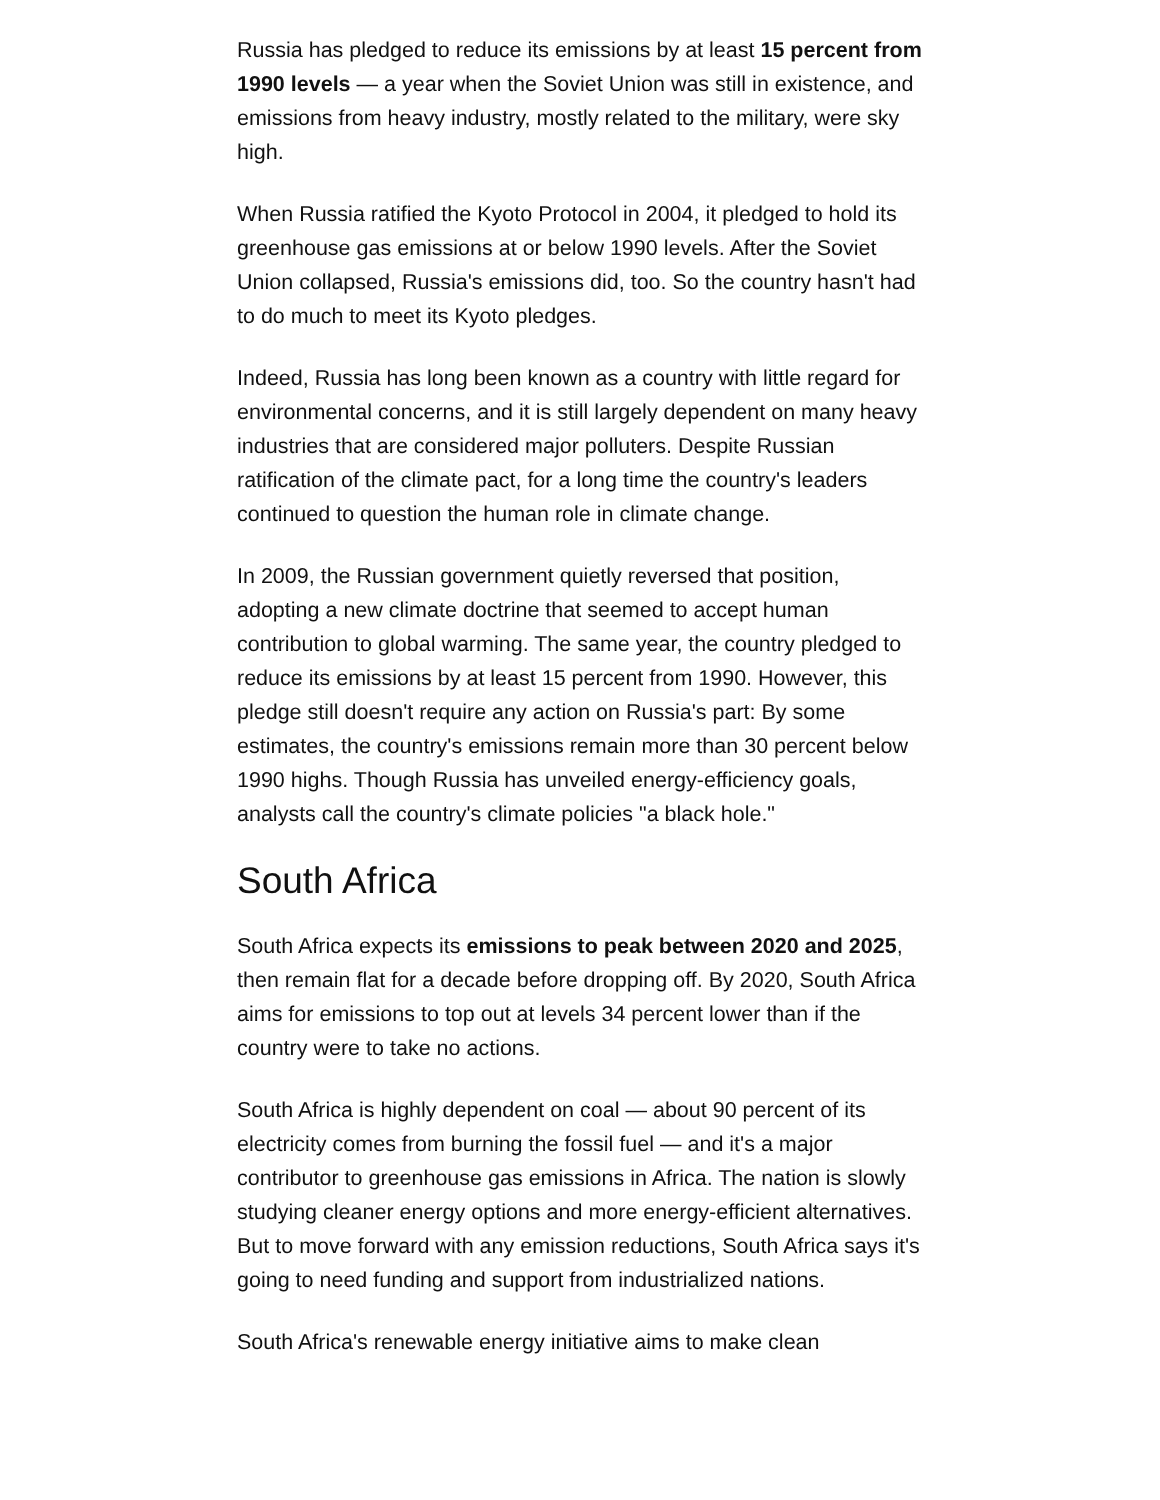Russia has pledged to reduce its emissions by at least 15 percent from 1990 levels — a year when the Soviet Union was still in existence, and emissions from heavy industry, mostly related to the military, were sky high.
When Russia ratified the Kyoto Protocol in 2004, it pledged to hold its greenhouse gas emissions at or below 1990 levels. After the Soviet Union collapsed, Russia's emissions did, too. So the country hasn't had to do much to meet its Kyoto pledges.
Indeed, Russia has long been known as a country with little regard for environmental concerns, and it is still largely dependent on many heavy industries that are considered major polluters. Despite Russian ratification of the climate pact, for a long time the country's leaders continued to question the human role in climate change.
In 2009, the Russian government quietly reversed that position, adopting a new climate doctrine that seemed to accept human contribution to global warming. The same year, the country pledged to reduce its emissions by at least 15 percent from 1990. However, this pledge still doesn't require any action on Russia's part: By some estimates, the country's emissions remain more than 30 percent below 1990 highs. Though Russia has unveiled energy-efficiency goals, analysts call the country's climate policies "a black hole."
South Africa
South Africa expects its emissions to peak between 2020 and 2025, then remain flat for a decade before dropping off. By 2020, South Africa aims for emissions to top out at levels 34 percent lower than if the country were to take no actions.
South Africa is highly dependent on coal — about 90 percent of its electricity comes from burning the fossil fuel — and it's a major contributor to greenhouse gas emissions in Africa. The nation is slowly studying cleaner energy options and more energy-efficient alternatives. But to move forward with any emission reductions, South Africa says it's going to need funding and support from industrialized nations.
South Africa's renewable energy initiative aims to make clean